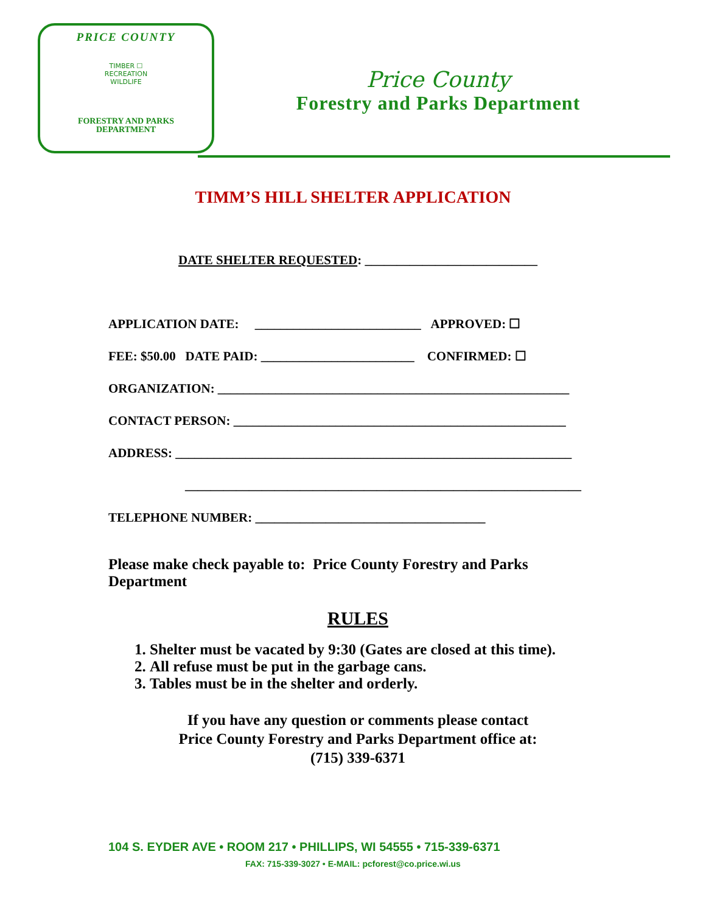PRICE COUNTY
TIMBER ☐
RECREATION
WILDLIFE
FORESTRY AND PARKS
DEPARTMENT
Price County
Forestry and Parks Department
TIMM’S HILL SHELTER APPLICATION
DATE SHELTER REQUESTED: ___________________________
APPLICATION DATE: __________________________ APPROVED: ☐
FEE: $50.00 DATE PAID: ________________________ CONFIRMED: ☐
ORGANIZATION: _______________________________________________________
CONTACT PERSON: ____________________________________________________
ADDRESS: ______________________________________________________________
______________________________________________________________
TELEPHONE NUMBER: ____________________________________
Please make check payable to: Price County Forestry and Parks Department
RULES
1. Shelter must be vacated by 9:30 (Gates are closed at this time).
2. All refuse must be put in the garbage cans.
3. Tables must be in the shelter and orderly.
If you have any question or comments please contact
Price County Forestry and Parks Department office at:
(715) 339-6371
104 S. EYDER AVE • ROOM 217 • PHILLIPS, WI 54555 • 715-339-6371
FAX: 715-339-3027 • E-MAIL: pcforest@co.price.wi.us